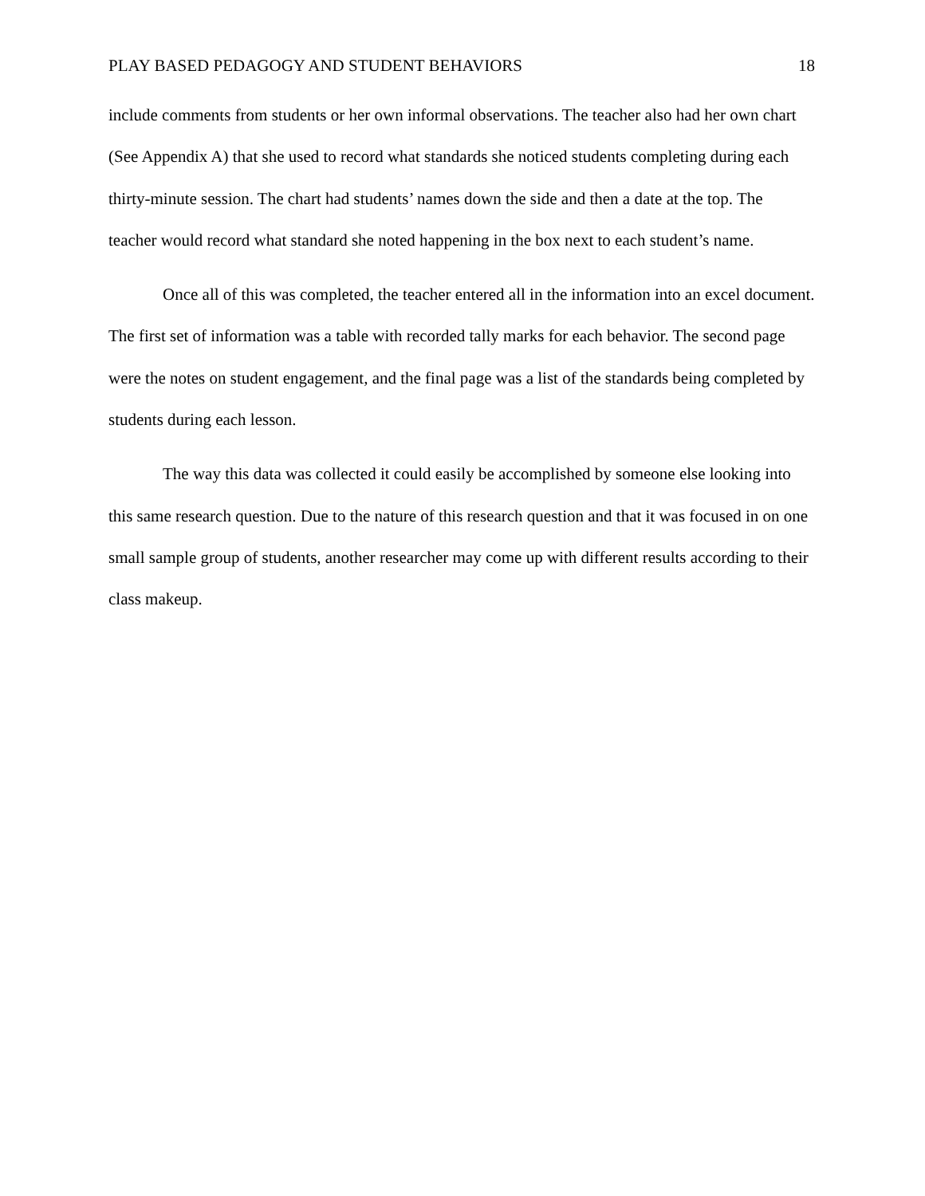PLAY BASED PEDAGOGY AND STUDENT BEHAVIORS 18
include comments from students or her own informal observations. The teacher also had her own chart (See Appendix A) that she used to record what standards she noticed students completing during each thirty-minute session. The chart had students’ names down the side and then a date at the top. The teacher would record what standard she noted happening in the box next to each student’s name.
Once all of this was completed, the teacher entered all in the information into an excel document. The first set of information was a table with recorded tally marks for each behavior. The second page were the notes on student engagement, and the final page was a list of the standards being completed by students during each lesson.
The way this data was collected it could easily be accomplished by someone else looking into this same research question. Due to the nature of this research question and that it was focused in on one small sample group of students, another researcher may come up with different results according to their class makeup.